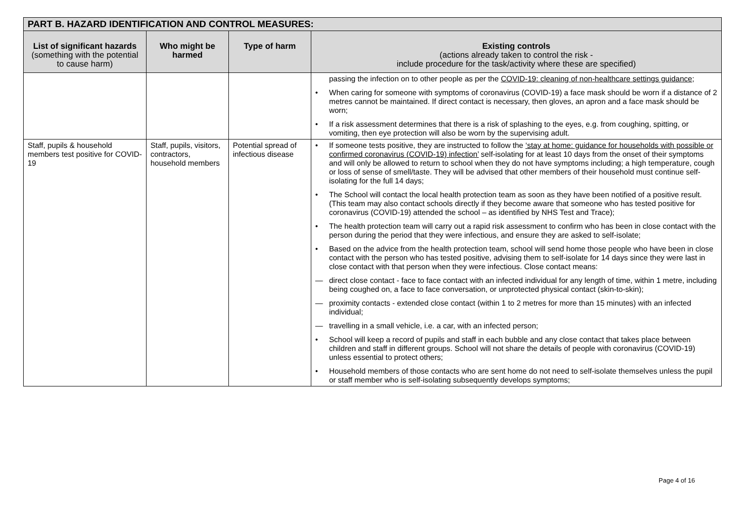| PART B. HAZARD IDENTIFICATION AND CONTROL MEASURES: | | | |
| --- | --- | --- | --- |
| List of significant hazards (something with the potential to cause harm) | Who might be harmed | Type of harm | Existing controls (actions already taken to control the risk - include procedure for the task/activity where these are specified) |
| | | | passing the infection on to other people as per the COVID-19: cleaning of non-healthcare settings guidance ; • When caring for someone with symptoms of coronavirus (COVID-19) a face mask should be worn if a distance of 2 metres cannot be maintained. If direct contact is necessary, then gloves, an apron and a face mask should be worn; • If a risk assessment determines that there is a risk of splashing to the eyes, e.g. from coughing, spitting, or vomiting, then eye protection will also be worn by the supervising adult. |
| Staff, pupils & household members test positive for COVID-19 | Staff, pupils, visitors, contractors, household members | Potential spread of infectious disease | • If someone tests positive, they are instructed to follow the ‘stay at home: guidance for households with possible or confirmed coronavirus (COVID-19) infection’ self-isolating for at least 10 days from the onset of their symptoms and will only be allowed to return to school when they do not have symptoms including; a high temperature, cough or loss of sense of smell/taste. They will be advised that other members of their household must continue self-isolating for the full 14 days; • The School will contact the local health protection team as soon as they have been notified of a positive result. (This team may also contact schools directly if they become aware that someone who has tested positive for coronavirus (COVID-19) attended the school – as identified by NHS Test and Trace); • The health protection team will carry out a rapid risk assessment to confirm who has been in close contact with the person during the period that they were infectious, and ensure they are asked to self-isolate; • Based on the advice from the health protection team, school will send home those people who have been in close contact with the person who has tested positive, advising them to self-isolate for 14 days since they were last in close contact with that person when they were infectious. Close contact means: — direct close contact - face to face contact with an infected individual for any length of time, within 1 metre, including being coughed on, a face to face conversation, or unprotected physical contact (skin-to-skin); — proximity contacts - extended close contact (within 1 to 2 metres for more than 15 minutes) with an infected individual; — travelling in a small vehicle, i.e. a car, with an infected person; • School will keep a record of pupils and staff in each bubble and any close contact that takes place between children and staff in different groups. School will not share the details of people with coronavirus (COVID-19) unless essential to protect others; • Household members of those contacts who are sent home do not need to self-isolate themselves unless the pupil or staff member who is self-isolating subsequently develops symptoms; |
Page 4 of 16